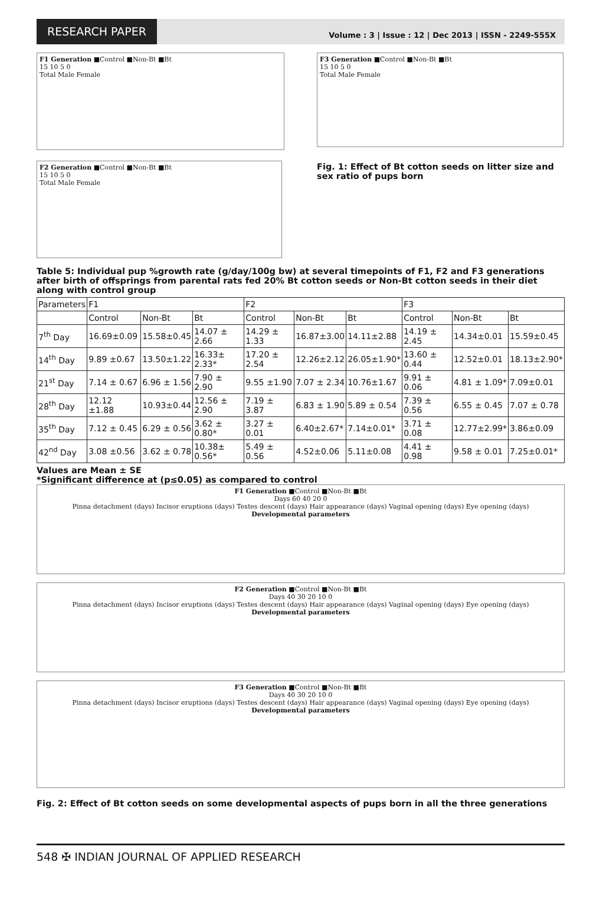RESEARCH PAPER
Volume : 3 | Issue : 12 | Dec 2013 | ISSN - 2249-555X
F1 Generation ■Control ■Non-Bt ■Bt
15 10 5 0
Total Male Female
F2 Generation ■Control ■Non-Bt ■Bt
15 10 5 0
Total Male Female
F3 Generation ■Control ■Non-Bt ■Bt
15 10 5 0
Total Male Female
Fig. 1: Effect of Bt cotton seeds on litter size and sex ratio of pups born
Table 5: Individual pup %growth rate (g/day/100g bw) at several timepoints of F1, F2 and F3 generations after birth of offsprings from parental rats fed 20% Bt cotton seeds or Non-Bt cotton seeds in their diet along with control group
| Parameters | F1 | | | F2 | | | F3 | | |
| --- | --- | --- | --- | --- | --- | --- | --- | --- | --- |
| | Control | Non-Bt | Bt | Control | Non-Bt | Bt | Control | Non-Bt | Bt |
| 7<sup>th</sup> Day | 16.69±0.09 | 15.58±0.45 | 14.07 ± 2.66 | 14.29 ± 1.33 | 16.87±3.00 | 14.11±2.88 | 14.19 ± 2.45 | 14.34±0.01 | 15.59±0.45 |
| 14<sup>th</sup> Day | 9.89 ±0.67 | 13.50±1.22 | 16.33± 2.33* | 17.20 ± 2.54 | 12.26±2.12 | 26.05±1.90* | 13.60 ± 0.44 | 12.52±0.01 | 18.13±2.90* |
| 21<sup>st</sup> Day | 7.14 ± 0.67 | 6.96 ± 1.56 | 7.90 ± 2.90 | 9.55 ±1.90 | 7.07 ± 2.34 | 10.76±1.67 | 9.91 ± 0.06 | 4.81 ± 1.09* | 7.09±0.01 |
| 28<sup>th</sup> Day | 12.12 ±1.88 | 10.93±0.44 | 12.56 ± 2.90 | 7.19 ± 3.87 | 6.83 ± 1.90 | 5.89 ± 0.54 | 7.39 ± 0.56 | 6.55 ± 0.45 | 7.07 ± 0.78 |
| 35<sup>th</sup> Day | 7.12 ± 0.45 | 6.29 ± 0.56 | 3.62 ± 0.80* | 3.27 ± 0.01 | 6.40±2.67* | 7.14±0.01* | 3.71 ± 0.08 | 12.77±2.99* | 3.86±0.09 |
| 42<sup>nd</sup> Day | 3.08 ±0.56 | 3.62 ± 0.78 | 10.38± 0.56* | 5.49 ± 0.56 | 4.52±0.06 | 5.11±0.08 | 4.41 ± 0.98 | 9.58 ± 0.01 | 7.25±0.01* |
Values are Mean ± SE
*Significant difference at (p≤0.05) as compared to control
F1 Generation ■Control ■Non-Bt ■Bt
Days 60 40 20 0
Pinna detachment (days) Incisor eruptions (days) Testes descent (days) Hair appearance (days) Vaginal opening (days) Eye opening (days)
Developmental parameters
F2 Generation ■Control ■Non-Bt ■Bt
Days 40 30 20 10 0
Pinna detachment (days) Incisor eruptions (days) Testes descent (days) Hair appearance (days) Vaginal opening (days) Eye opening (days)
Developmental parameters
F3 Generation ■Control ■Non-Bt ■Bt
Days 40 30 20 10 0
Pinna detachment (days) Incisor eruptions (days) Testes descent (days) Hair appearance (days) Vaginal opening (days) Eye opening (days)
Developmental parameters
Fig. 2: Effect of Bt cotton seeds on some developmental aspects of pups born in all the three generations
548 ✠ INDIAN JOURNAL OF APPLIED RESEARCH